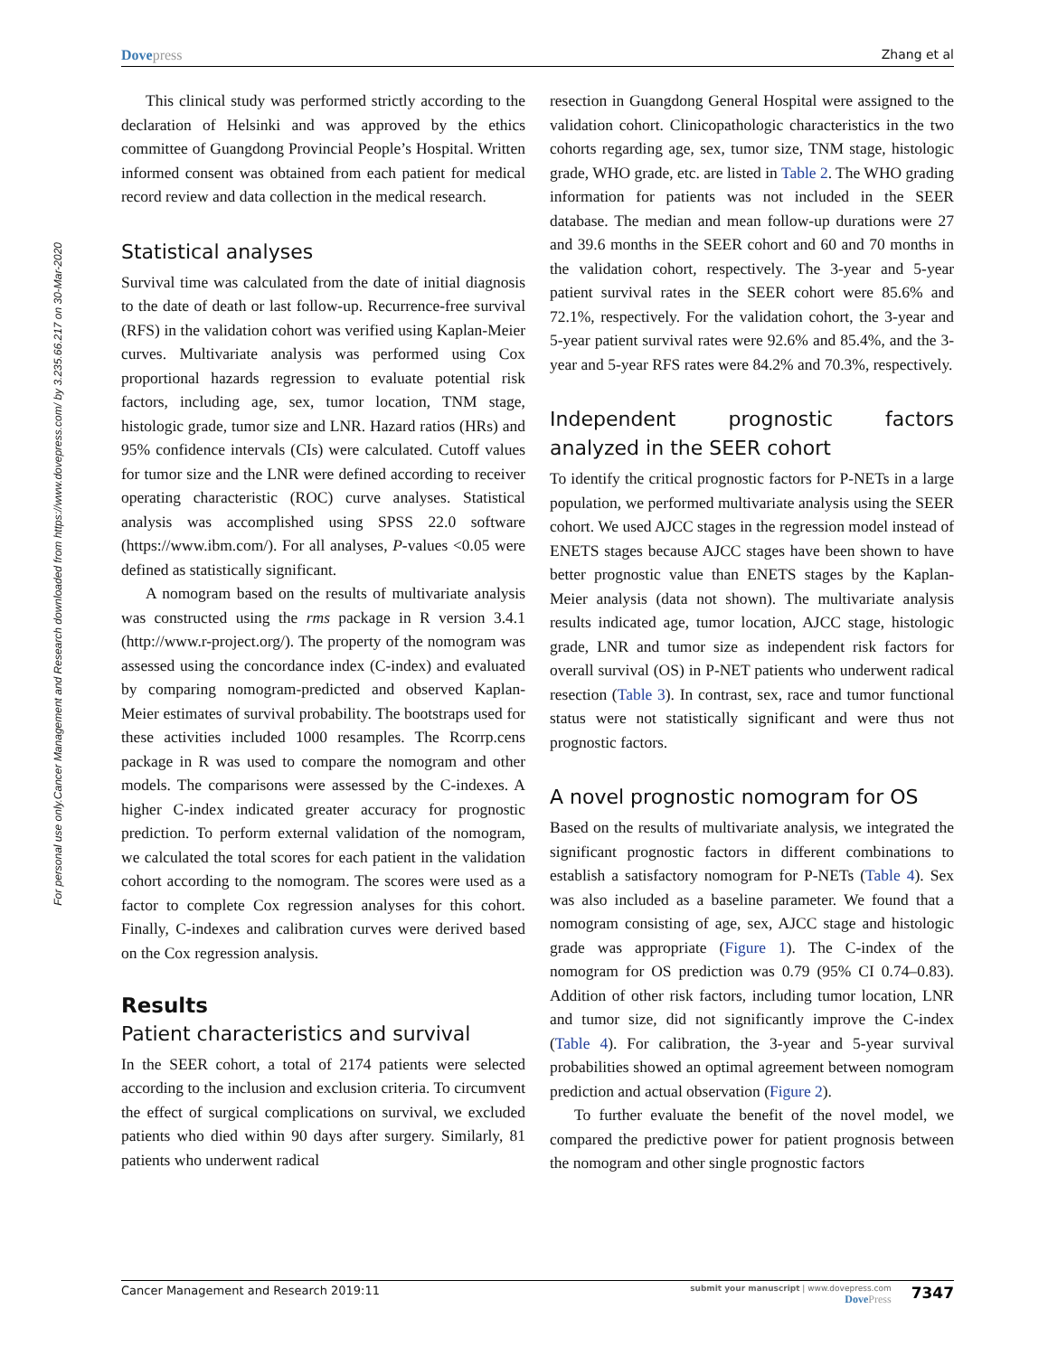Dovepress Zhang et al
Cancer Management and Research downloaded from https://www.dovepress.com/ by 3.235.66.217 on 30-Mar-2020
For personal use only.
This clinical study was performed strictly according to the declaration of Helsinki and was approved by the ethics committee of Guangdong Provincial People’s Hospital. Written informed consent was obtained from each patient for medical record review and data collection in the medical research.
Statistical analyses
Survival time was calculated from the date of initial diagnosis to the date of death or last follow-up. Recurrence-free survival (RFS) in the validation cohort was verified using Kaplan-Meier curves. Multivariate analysis was performed using Cox proportional hazards regression to evaluate potential risk factors, including age, sex, tumor location, TNM stage, histologic grade, tumor size and LNR. Hazard ratios (HRs) and 95% confidence intervals (CIs) were calculated. Cutoff values for tumor size and the LNR were defined according to receiver operating characteristic (ROC) curve analyses. Statistical analysis was accomplished using SPSS 22.0 software (https://www.ibm.com/). For all analyses, P-values <0.05 were defined as statistically significant.
A nomogram based on the results of multivariate analysis was constructed using the rms package in R version 3.4.1 (http://www.r-project.org/). The property of the nomogram was assessed using the concordance index (C-index) and evaluated by comparing nomogram-predicted and observed Kaplan-Meier estimates of survival probability. The bootstraps used for these activities included 1000 resamples. The Rcorrp.cens package in R was used to compare the nomogram and other models. The comparisons were assessed by the C-indexes. A higher C-index indicated greater accuracy for prognostic prediction. To perform external validation of the nomogram, we calculated the total scores for each patient in the validation cohort according to the nomogram. The scores were used as a factor to complete Cox regression analyses for this cohort. Finally, C-indexes and calibration curves were derived based on the Cox regression analysis.
Results
Patient characteristics and survival
In the SEER cohort, a total of 2174 patients were selected according to the inclusion and exclusion criteria. To circumvent the effect of surgical complications on survival, we excluded patients who died within 90 days after surgery. Similarly, 81 patients who underwent radical
resection in Guangdong General Hospital were assigned to the validation cohort. Clinicopathologic characteristics in the two cohorts regarding age, sex, tumor size, TNM stage, histologic grade, WHO grade, etc. are listed in Table 2. The WHO grading information for patients was not included in the SEER database. The median and mean follow-up durations were 27 and 39.6 months in the SEER cohort and 60 and 70 months in the validation cohort, respectively. The 3-year and 5-year patient survival rates in the SEER cohort were 85.6% and 72.1%, respectively. For the validation cohort, the 3-year and 5-year patient survival rates were 92.6% and 85.4%, and the 3-year and 5-year RFS rates were 84.2% and 70.3%, respectively.
Independent prognostic factors analyzed in the SEER cohort
To identify the critical prognostic factors for P-NETs in a large population, we performed multivariate analysis using the SEER cohort. We used AJCC stages in the regression model instead of ENETS stages because AJCC stages have been shown to have better prognostic value than ENETS stages by the Kaplan-Meier analysis (data not shown). The multivariate analysis results indicated age, tumor location, AJCC stage, histologic grade, LNR and tumor size as independent risk factors for overall survival (OS) in P-NET patients who underwent radical resection (Table 3). In contrast, sex, race and tumor functional status were not statistically significant and were thus not prognostic factors.
A novel prognostic nomogram for OS
Based on the results of multivariate analysis, we integrated the significant prognostic factors in different combinations to establish a satisfactory nomogram for P-NETs (Table 4). Sex was also included as a baseline parameter. We found that a nomogram consisting of age, sex, AJCC stage and histologic grade was appropriate (Figure 1). The C-index of the nomogram for OS prediction was 0.79 (95% CI 0.74–0.83). Addition of other risk factors, including tumor location, LNR and tumor size, did not significantly improve the C-index (Table 4). For calibration, the 3-year and 5-year survival probabilities showed an optimal agreement between nomogram prediction and actual observation (Figure 2).
To further evaluate the benefit of the novel model, we compared the predictive power for patient prognosis between the nomogram and other single prognostic factors
Cancer Management and Research 2019:11
submit your manuscript | www.dovepress.com
DovePress
7347